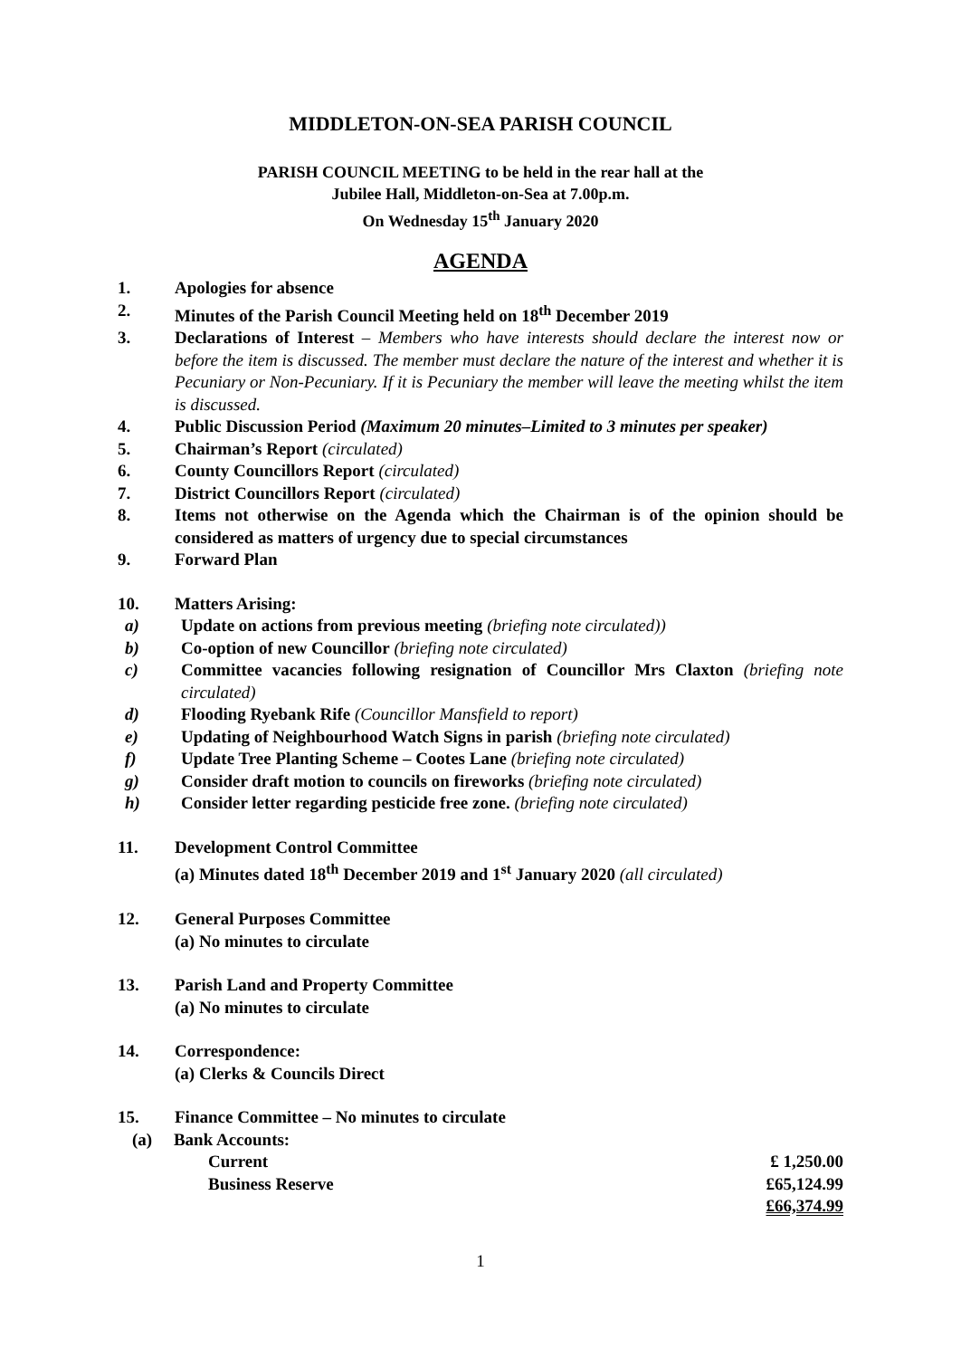MIDDLETON-ON-SEA PARISH COUNCIL
PARISH COUNCIL MEETING to be held in the rear hall at the
Jubilee Hall, Middleton-on-Sea at 7.00p.m.
On Wednesday 15<sup>th</sup> January 2020
AGENDA
1. Apologies for absence
2. Minutes of the Parish Council Meeting held on 18<sup>th</sup> December 2019
3. Declarations of Interest – Members who have interests should declare the interest now or before the item is discussed. The member must declare the nature of the interest and whether it is Pecuniary or Non-Pecuniary. If it is Pecuniary the member will leave the meeting whilst the item is discussed.
4. Public Discussion Period (Maximum 20 minutes–Limited to 3 minutes per speaker)
5. Chairman’s Report (circulated)
6. County Councillors Report (circulated)
7. District Councillors Report (circulated)
8. Items not otherwise on the Agenda which the Chairman is of the opinion should be considered as matters of urgency due to special circumstances
9. Forward Plan
10. Matters Arising:
a) Update on actions from previous meeting (briefing note circulated))
b) Co-option of new Councillor (briefing note circulated)
c) Committee vacancies following resignation of Councillor Mrs Claxton (briefing note circulated)
d) Flooding Ryebank Rife (Councillor Mansfield to report)
e) Updating of Neighbourhood Watch Signs in parish (briefing note circulated)
f) Update Tree Planting Scheme – Cootes Lane (briefing note circulated)
g) Consider draft motion to councils on fireworks (briefing note circulated)
h) Consider letter regarding pesticide free zone. (briefing note circulated)
11. Development Control Committee
(a) Minutes dated 18<sup>th</sup> December 2019 and 1<sup>st</sup> January 2020 (all circulated)
12. General Purposes Committee
(a) No minutes to circulate
13. Parish Land and Property Committee
(a) No minutes to circulate
14. Correspondence:
(a) Clerks & Councils Direct
15. Finance Committee – No minutes to circulate
(a) Bank Accounts:
Current £ 1,250.00
Business Reserve £65,124.99
£66,374.99
1